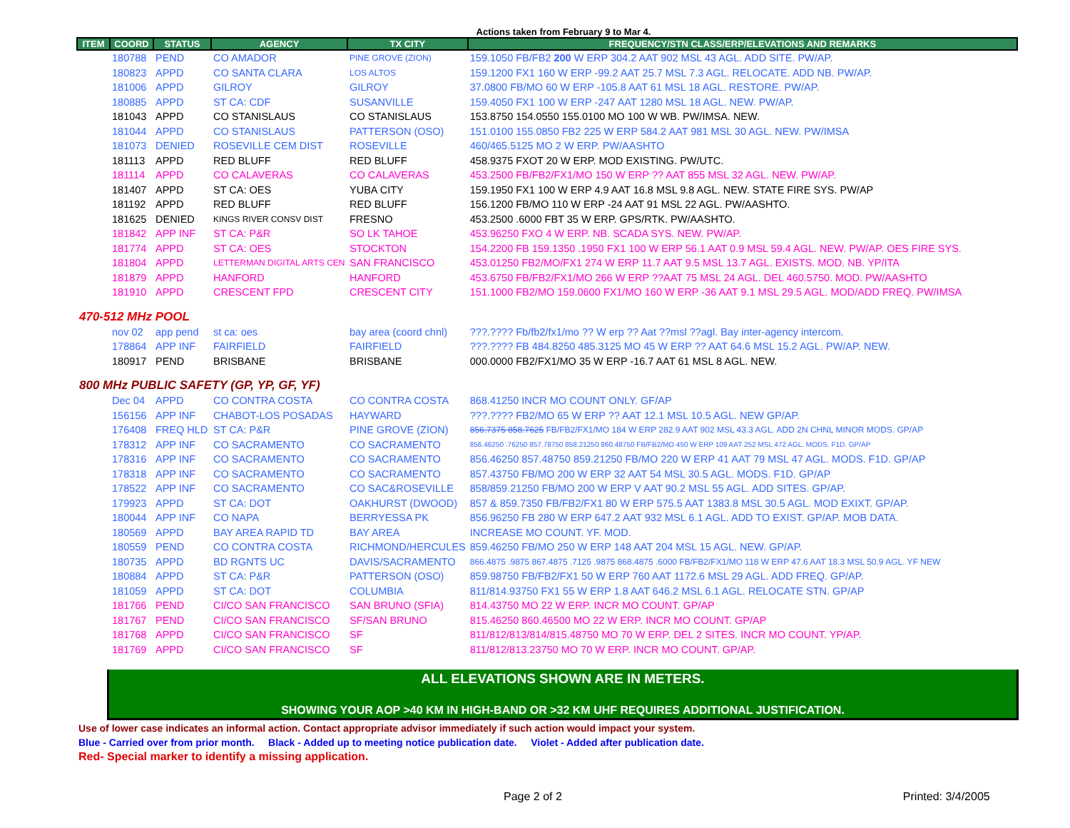Actions taken from February 9 to Mar 4.
| ITEM | COORD | STATUS | AGENCY | TX CITY | FREQUENCY/STN CLASS/ERP/ELEVATIONS AND REMARKS |
| --- | --- | --- | --- | --- | --- |
| | 180788 | PEND | CO AMADOR | PINE GROVE (ZION) | 159.1050 FB/FB2 200 W ERP 304.2 AAT 902 MSL 43 AGL. ADD SITE. PW/AP. |
| | 180823 | APPD | CO SANTA CLARA | LOS ALTOS | 159.1200 FX1 160 W ERP -99.2 AAT 25.7 MSL 7.3 AGL. RELOCATE. ADD NB. PW/AP. |
| | 181006 | APPD | GILROY | GILROY | 37.0800 FB/MO 60 W ERP -105.8 AAT 61 MSL 18 AGL. RESTORE. PW/AP. |
| | 180885 | APPD | ST CA: CDF | SUSANVILLE | 159.4050 FX1 100 W ERP -247 AAT 1280 MSL 18 AGL. NEW. PW/AP. |
| | 181043 | APPD | CO STANISLAUS | CO STANISLAUS | 153.8750 154.0550 155.0100 MO 100 W WB. PW/IMSA. NEW. |
| | 181044 | APPD | CO STANISLAUS | PATTERSON (OSO) | 151.0100 155.0850 FB2 225 W ERP 584.2 AAT 981 MSL 30 AGL. NEW. PW/IMSA |
| | 181073 | DENIED | ROSEVILLE CEM DIST | ROSEVILLE | 460/465.5125 MO 2 W ERP. PW/AASHTO |
| | 181113 | APPD | RED BLUFF | RED BLUFF | 458.9375 FXOT 20 W ERP. MOD EXISTING. PW/UTC. |
| | 181114 | APPD | CO CALAVERAS | CO CALAVERAS | 453.2500 FB/FB2/FX1/MO 150 W ERP ?? AAT 855 MSL 32 AGL. NEW. PW/AP. |
| | 181407 | APPD | ST CA: OES | YUBA CITY | 159.1950 FX1 100 W ERP 4.9 AAT 16.8 MSL 9.8 AGL. NEW. STATE FIRE SYS. PW/AP |
| | 181192 | APPD | RED BLUFF | RED BLUFF | 156.1200 FB/MO 110 W ERP -24 AAT 91 MSL 22 AGL. PW/AASHTO. |
| | 181625 | DENIED | KINGS RIVER CONSV DIST | FRESNO | 453.2500 .6000 FBT 35 W ERP. GPS/RTK. PW/AASHTO. |
| | 181842 | APP INF | ST CA: P&R | SO LK TAHOE | 453.96250 FXO 4 W ERP. NB. SCADA SYS. NEW. PW/AP. |
| | 181774 | APPD | ST CA: OES | STOCKTON | 154.2200 FB 159.1350 .1950 FX1 100 W ERP 56.1 AAT 0.9 MSL 59.4 AGL. NEW. PW/AP. OES FIRE SYS. |
| | 181804 | APPD | LETTERMAN DIGITAL ARTS CEN | SAN FRANCISCO | 453.01250 FB2/MO/FX1 274 W ERP 11.7 AAT 9.5 MSL 13.7 AGL. EXISTS. MOD. NB. YP/ITA |
| | 181879 | APPD | HANFORD | HANFORD | 453.6750 FB/FB2/FX1/MO 266 W ERP ??AAT 75 MSL 24 AGL. DEL 460.5750. MOD. PW/AASHTO |
| | 181910 | APPD | CRESCENT FPD | CRESCENT CITY | 151.1000 FB2/MO 159.0600 FX1/MO 160 W ERP -36 AAT 9.1 MSL 29.5 AGL. MOD/ADD FREQ. PW/IMSA |
| 470-512 MHz POOL | | | | | |
| | nov 02 | app pend | st ca: oes | bay area (coord chnl) | ???.???? Fb/fb2/fx1/mo ?? W erp ?? Aat ??msl ??agl. Bay inter-agency intercom. |
| | 178864 | APP INF | FAIRFIELD | FAIRFIELD | ???.???? FB 484.8250 485.3125 MO 45 W ERP ?? AAT 64.6 MSL 15.2 AGL. PW/AP. NEW. |
| | 180917 | PEND | BRISBANE | BRISBANE | 000.0000 FB2/FX1/MO 35 W ERP -16.7 AAT 61 MSL 8 AGL. NEW. |
| 800 MHz PUBLIC SAFETY (GP, YP, GF, YF) | | | | | |
| | Dec 04 | APPD | CO CONTRA COSTA | CO CONTRA COSTA | 868.41250 INCR MO COUNT ONLY. GF/AP |
| | 156156 | APP INF | CHABOT-LOS POSADAS | HAYWARD | ???.???? FB2/MO 65 W ERP ?? AAT 12.1 MSL 10.5 AGL. NEW GP/AP. |
| | 176408 | FREQ HLD | ST CA: P&R | PINE GROVE (ZION) | 856.7375 858.7625 FB/FB2/FX1/MO 184 W ERP 282.9 AAT 902 MSL 43.3 AGL. ADD 2N CHNL MINOR MODS. GP/AP |
| | 178312 | APP INF | CO SACRAMENTO | CO SACRAMENTO | 856.46250 .76250 857.78750 858.21250 860.48750 FB/FB2/MO 450 W ERP 109 AAT 252 MSL 472 AGL. MODS. F1D. GP/AP |
| | 178316 | APP INF | CO SACRAMENTO | CO SACRAMENTO | 856.46250 857.48750 859.21250 FB/MO 220 W ERP 41 AAT 79 MSL 47 AGL. MODS. F1D. GP/AP |
| | 178318 | APP INF | CO SACRAMENTO | CO SACRAMENTO | 857.43750 FB/MO 200 W ERP 32 AAT 54 MSL 30.5 AGL. MODS. F1D. GP/AP |
| | 178522 | APP INF | CO SACRAMENTO | CO SAC&ROSEVILLE | 858/859.21250 FB/MO 200 W ERP V AAT 90.2 MSL 55 AGL. ADD SITES. GP/AP. |
| | 179923 | APPD | ST CA: DOT | OAKHURST (DWOOD) | 857 & 859.7350 FB/FB2/FX1 80 W ERP 575.5 AAT 1383.8 MSL 30.5 AGL. MOD EXIXT. GP/AP. |
| | 180044 | APP INF | CO NAPA | BERRYESSA PK | 856.96250 FB 280 W ERP 647.2 AAT 932 MSL 6.1 AGL. ADD TO EXIST. GP/AP. MOB DATA. |
| | 180569 | APPD | BAY AREA RAPID TD | BAY AREA | INCREASE MO COUNT. YF. MOD. |
| | 180559 | PEND | CO CONTRA COSTA | RICHMOND/HERCULES | 859.46250 FB/MO 250 W ERP 148 AAT 204 MSL 15 AGL. NEW. GP/AP. |
| | 180735 | APPD | BD RGNTS UC | DAVIS/SACRAMENTO | 866.4875 .9875 867.4875 .7125 .9875 868.4875 .6000 FB/FB2/FX1/MO 118 W ERP 47.6 AAT 18.3 MSL 50.9 AGL. YF NEW |
| | 180884 | APPD | ST CA: P&R | PATTERSON (OSO) | 859.98750 FB/FB2/FX1 50 W ERP 760 AAT 1172.6 MSL 29 AGL. ADD FREQ. GP/AP. |
| | 181059 | APPD | ST CA: DOT | COLUMBIA | 811/814.93750 FX1 55 W ERP 1.8 AAT 646.2 MSL 6.1 AGL. RELOCATE STN. GP/AP |
| | 181766 | PEND | CI/CO SAN FRANCISCO | SAN BRUNO (SFIA) | 814.43750 MO 22 W ERP. INCR MO COUNT. GP/AP |
| | 181767 | PEND | CI/CO SAN FRANCISCO | SF/SAN BRUNO | 815.46250 860.46500 MO 22 W ERP. INCR MO COUNT. GP/AP |
| | 181768 | APPD | CI/CO SAN FRANCISCO | SF | 811/812/813/814/815.48750 MO 70 W ERP. DEL 2 SITES. INCR MO COUNT. YP/AP. |
| | 181769 | APPD | CI/CO SAN FRANCISCO | SF | 811/812/813.23750 MO 70 W ERP. INCR MO COUNT. GP/AP. |
ALL ELEVATIONS SHOWN ARE IN METERS.
SHOWING YOUR AOP >40 KM IN HIGH-BAND OR >32 KM UHF REQUIRES ADDITIONAL JUSTIFICATION.
Use of lower case indicates an informal action. Contact appropriate advisor immediately if such action would impact your system.
Blue - Carried over from prior month. Black - Added up to meeting notice publication date. Violet - Added after publication date.
Red- Special marker to identify a missing application.
Page 2 of 2 Printed: 3/4/2005